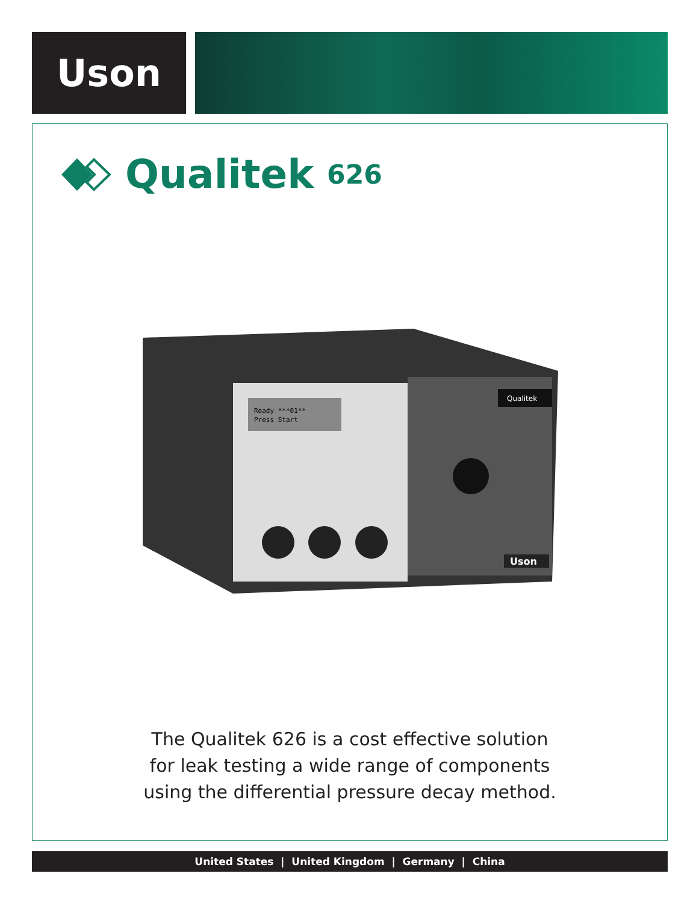Uson
Qualitek 626
Ready ***01**
Press Start
Qualitek
Uson
The Qualitek 626 is a cost effective solution
for leak testing a wide range of components
using the differential pressure decay method.
United States | United Kingdom | Germany | China